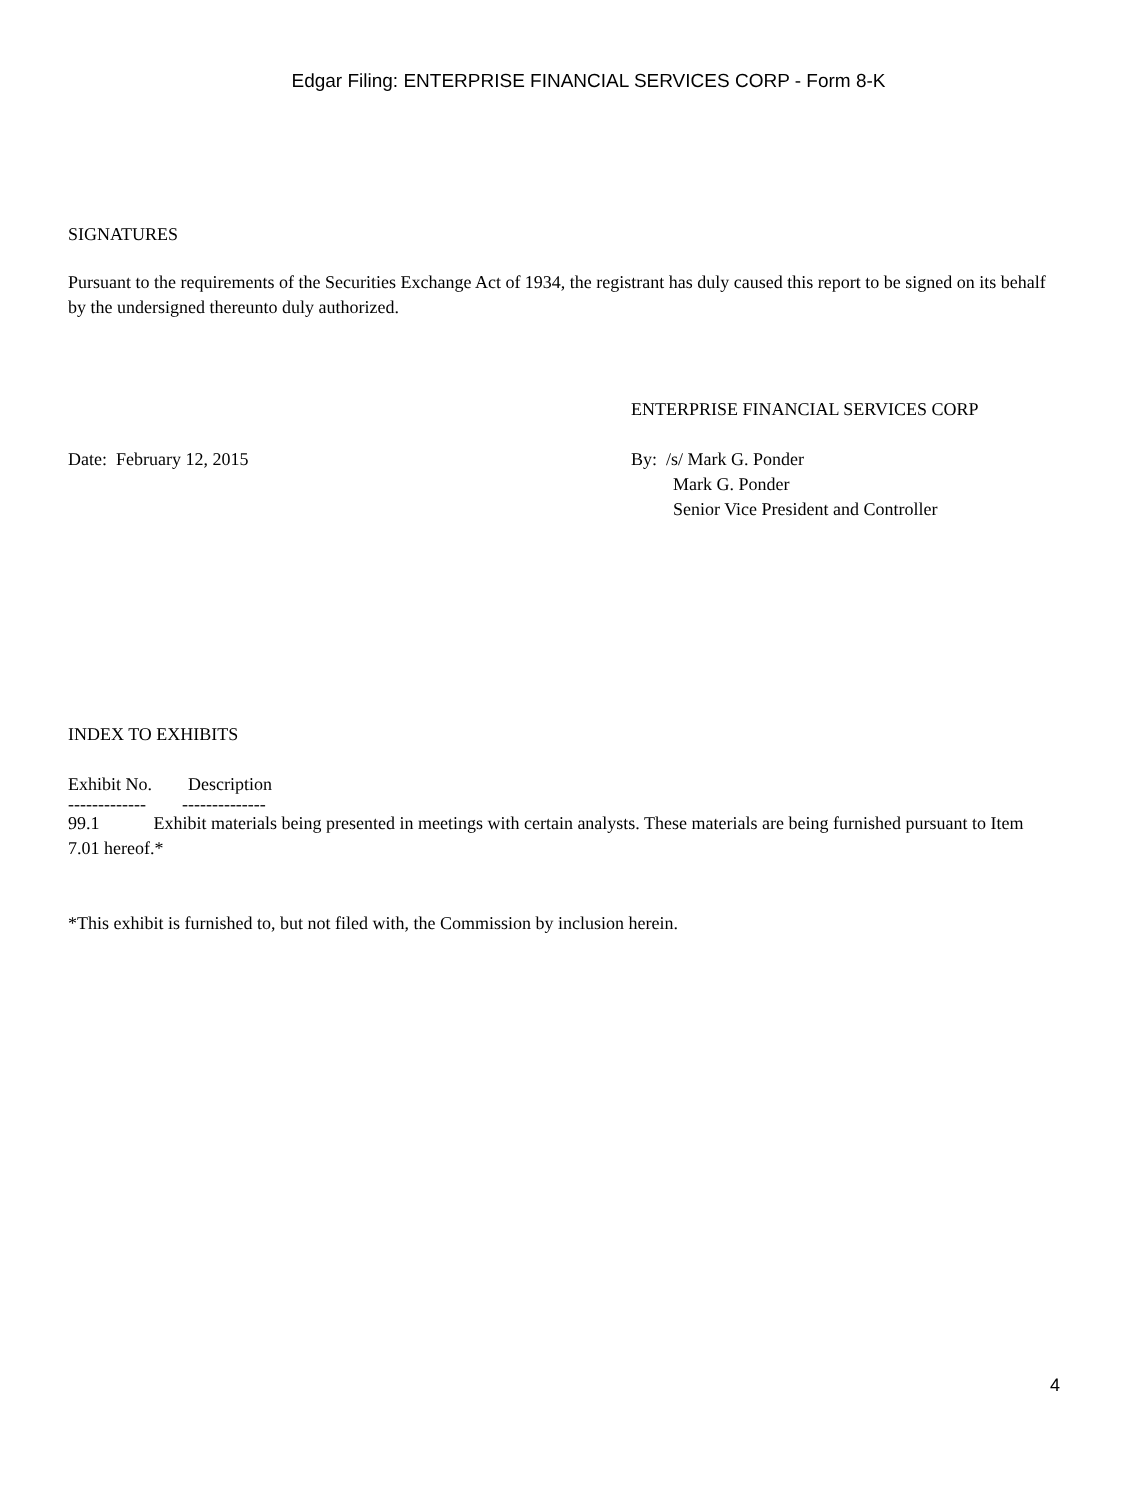Edgar Filing: ENTERPRISE FINANCIAL SERVICES CORP - Form 8-K
SIGNATURES
Pursuant to the requirements of the Securities Exchange Act of 1934, the registrant has duly caused this report to be signed on its behalf by the undersigned thereunto duly authorized.
ENTERPRISE FINANCIAL SERVICES CORP
Date: February 12, 2015 By: /s/ Mark G. Ponder
Mark G. Ponder
Senior Vice President and Controller
INDEX TO EXHIBITS
Exhibit No. Description
------------- --------------
99.1 Exhibit materials being presented in meetings with certain analysts. These materials are being furnished pursuant to Item 7.01 hereof.*
*This exhibit is furnished to, but not filed with, the Commission by inclusion herein.
4